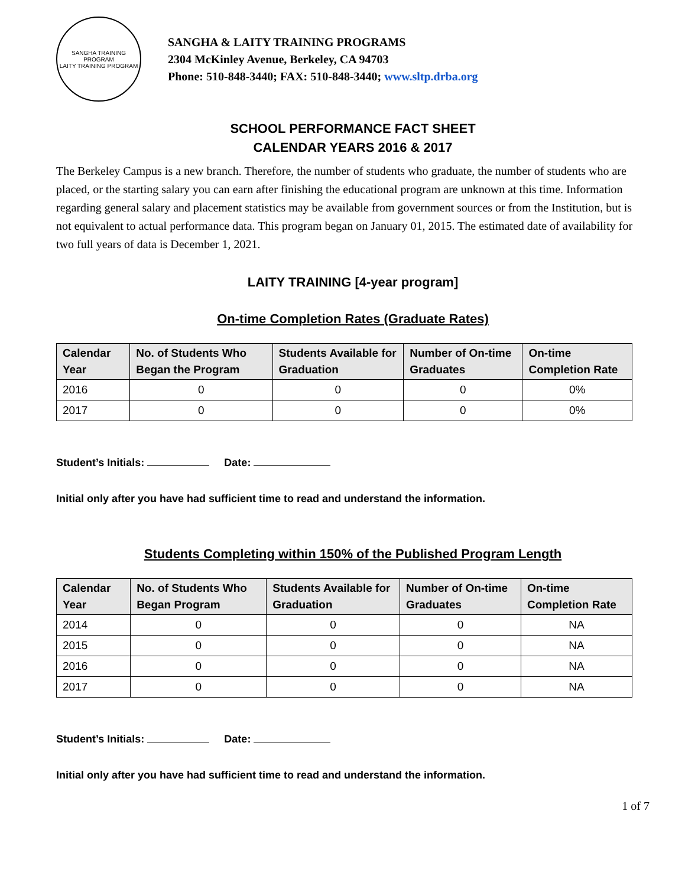SANGHA TRAINING PROGRAM
LAITY TRAINING PROGRAM
SANGHA & LAITY TRAINING PROGRAMS
2304 McKinley Avenue, Berkeley, CA 94703
Phone: 510-848-3440; FAX: 510-848-3440; www.sltp.drba.org
SCHOOL PERFORMANCE FACT SHEET
CALENDAR YEARS 2016 & 2017
The Berkeley Campus is a new branch. Therefore, the number of students who graduate, the number of students who are placed, or the starting salary you can earn after finishing the educational program are unknown at this time. Information regarding general salary and placement statistics may be available from government sources or from the Institution, but is not equivalent to actual performance data. This program began on January 01, 2015. The estimated date of availability for two full years of data is December 1, 2021.
LAITY TRAINING [4-year program]
On-time Completion Rates (Graduate Rates)
| Calendar Year | No. of Students Who Began the Program | Students Available for Graduation | Number of On-time Graduates | On-time Completion Rate |
| --- | --- | --- | --- | --- |
| 2016 | 0 | 0 | 0 | 0% |
| 2017 | 0 | 0 | 0 | 0% |
Student’s Initials: Date:
Initial only after you have had sufficient time to read and understand the information.
Students Completing within 150% of the Published Program Length
| Calendar Year | No. of Students Who Began Program | Students Available for Graduation | Number of On-time Graduates | On-time Completion Rate |
| --- | --- | --- | --- | --- |
| 2014 | 0 | 0 | 0 | NA |
| 2015 | 0 | 0 | 0 | NA |
| 2016 | 0 | 0 | 0 | NA |
| 2017 | 0 | 0 | 0 | NA |
Student’s Initials: Date:
Initial only after you have had sufficient time to read and understand the information.
1 of 7